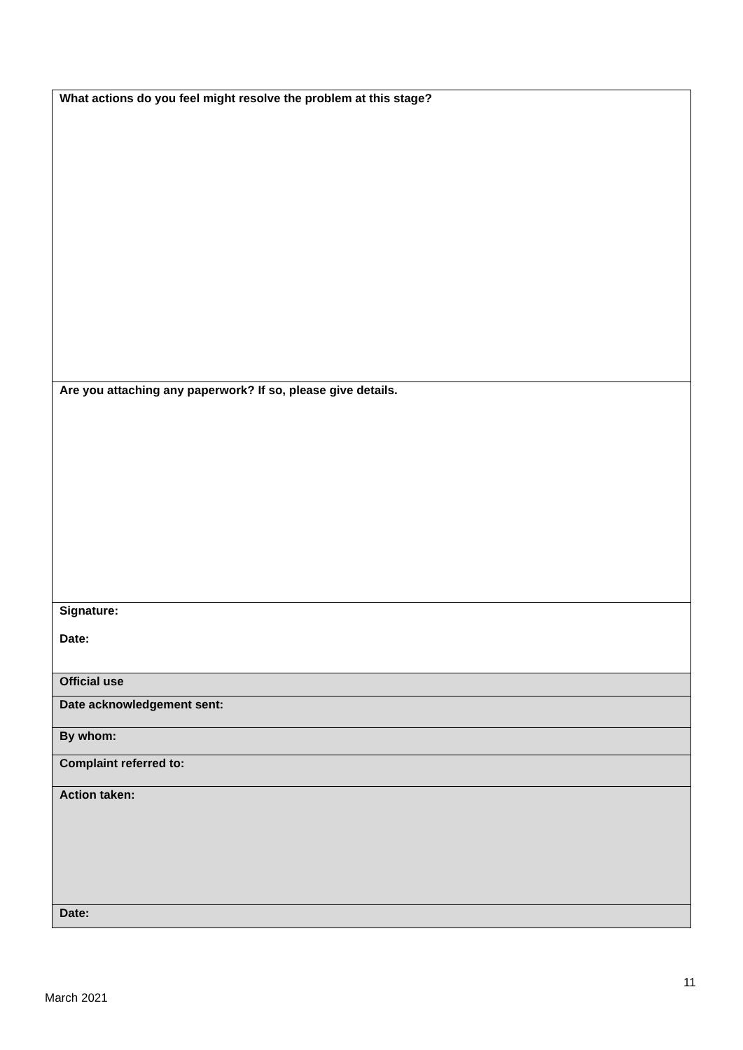| What actions do you feel might resolve the problem at this stage? |
| Are you attaching any paperwork? If so, please give details. |
| Signature: Date: |
| Official use |
| Date acknowledgement sent: |
| By whom: |
| Complaint referred to: |
| Action taken: |
| Date: |
11
March 2021